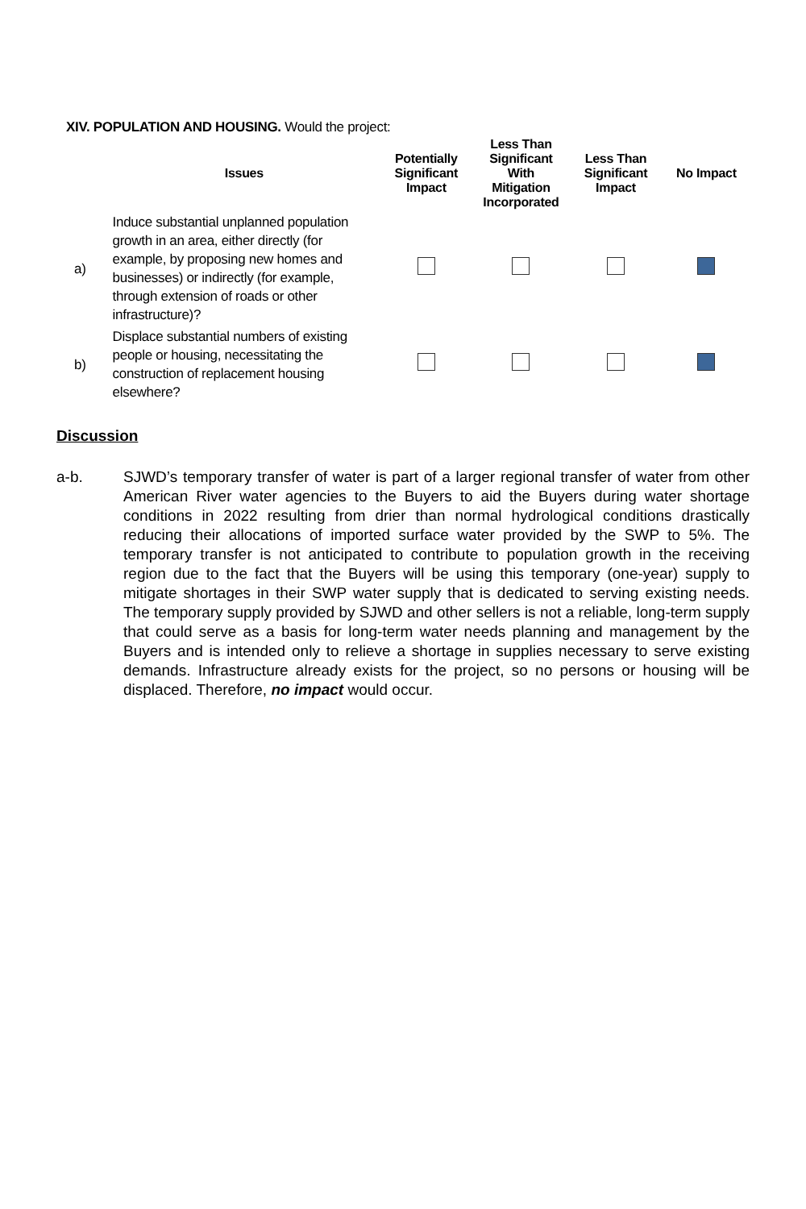XIV. POPULATION AND HOUSING. Would the project:
| | Issues | Potentially Significant Impact | Less Than Significant With Mitigation Incorporated | Less Than Significant Impact | No Impact |
| --- | --- | --- | --- | --- | --- |
| a) | Induce substantial unplanned population growth in an area, either directly (for example, by proposing new homes and businesses) or indirectly (for example, through extension of roads or other infrastructure)? | | | | |
| b) | Displace substantial numbers of existing people or housing, necessitating the construction of replacement housing elsewhere? | | | | |
Discussion
a-b. SJWD’s temporary transfer of water is part of a larger regional transfer of water from other American River water agencies to the Buyers to aid the Buyers during water shortage conditions in 2022 resulting from drier than normal hydrological conditions drastically reducing their allocations of imported surface water provided by the SWP to 5%. The temporary transfer is not anticipated to contribute to population growth in the receiving region due to the fact that the Buyers will be using this temporary (one-year) supply to mitigate shortages in their SWP water supply that is dedicated to serving existing needs. The temporary supply provided by SJWD and other sellers is not a reliable, long-term supply that could serve as a basis for long-term water needs planning and management by the Buyers and is intended only to relieve a shortage in supplies necessary to serve existing demands. Infrastructure already exists for the project, so no persons or housing will be displaced. Therefore, no impact would occur.